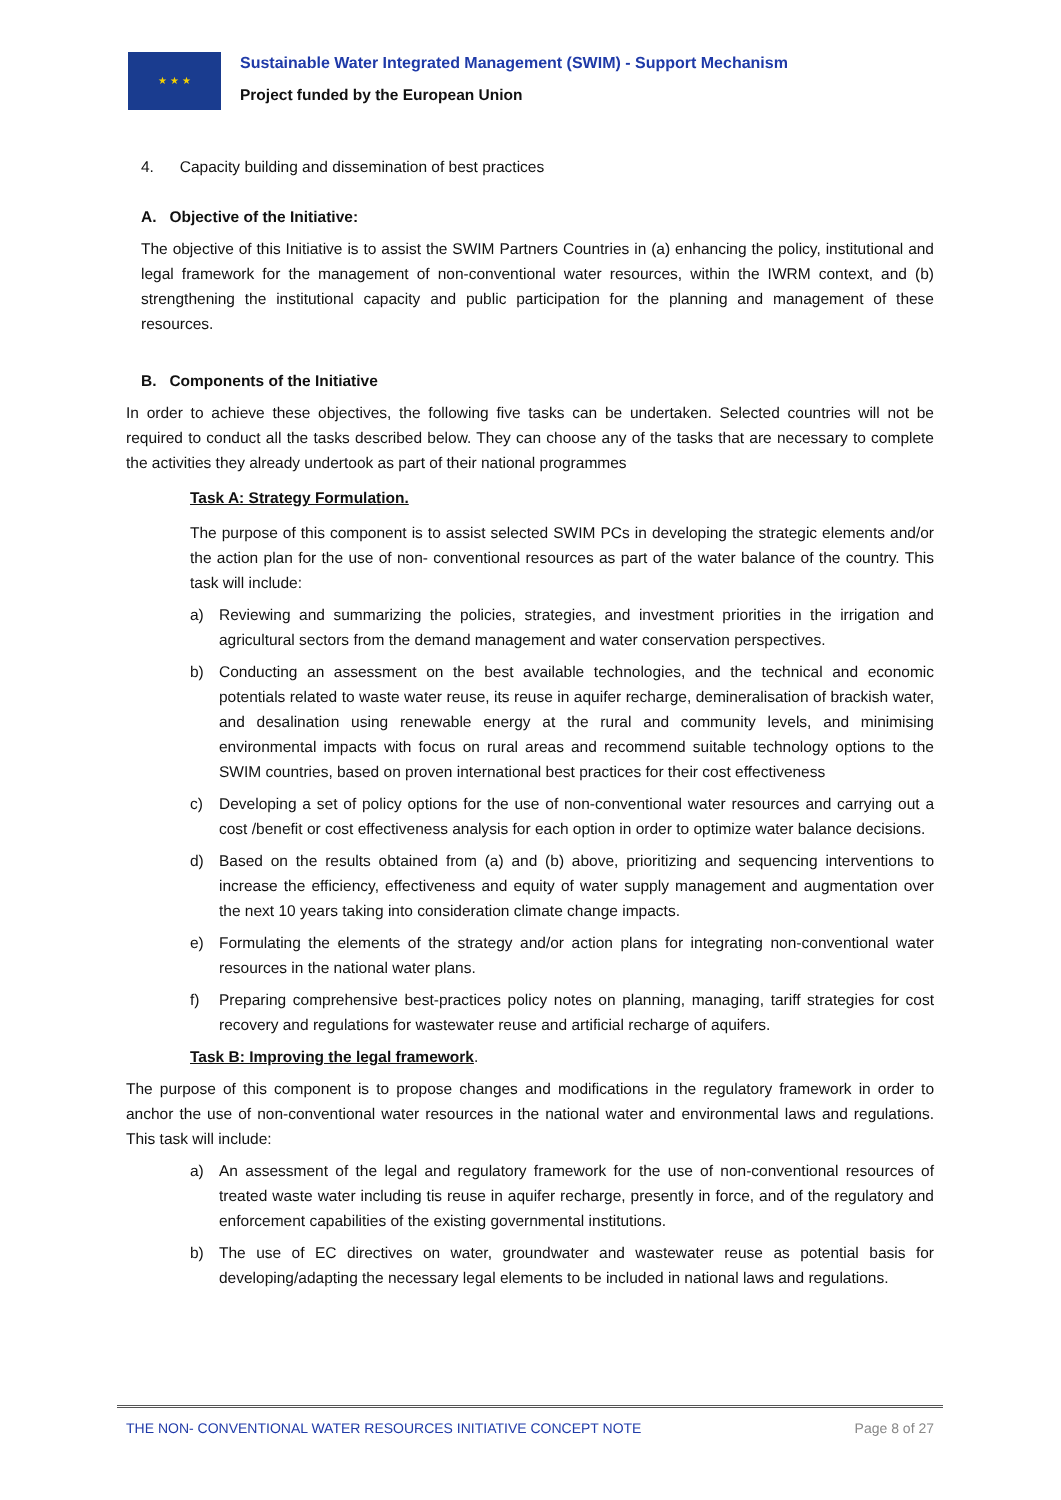★ ★ ★
Sustainable Water Integrated Management (SWIM) - Support Mechanism
Project funded by the European Union
4. Capacity building and dissemination of best practices
A. Objective of the Initiative:
The objective of this Initiative is to assist the SWIM Partners Countries in (a) enhancing the policy, institutional and legal framework for the management of non-conventional water resources, within the IWRM context, and (b) strengthening the institutional capacity and public participation for the planning and management of these resources.
B. Components of the Initiative
In order to achieve these objectives, the following five tasks can be undertaken. Selected countries will not be required to conduct all the tasks described below. They can choose any of the tasks that are necessary to complete the activities they already undertook as part of their national programmes
Task A: Strategy Formulation.
The purpose of this component is to assist selected SWIM PCs in developing the strategic elements and/or the action plan for the use of non- conventional resources as part of the water balance of the country. This task will include:
a) Reviewing and summarizing the policies, strategies, and investment priorities in the irrigation and agricultural sectors from the demand management and water conservation perspectives.
b) Conducting an assessment on the best available technologies, and the technical and economic potentials related to waste water reuse, its reuse in aquifer recharge, demineralisation of brackish water, and desalination using renewable energy at the rural and community levels, and minimising environmental impacts with focus on rural areas and recommend suitable technology options to the SWIM countries, based on proven international best practices for their cost effectiveness
c) Developing a set of policy options for the use of non-conventional water resources and carrying out a cost /benefit or cost effectiveness analysis for each option in order to optimize water balance decisions.
d) Based on the results obtained from (a) and (b) above, prioritizing and sequencing interventions to increase the efficiency, effectiveness and equity of water supply management and augmentation over the next 10 years taking into consideration climate change impacts.
e) Formulating the elements of the strategy and/or action plans for integrating non-conventional water resources in the national water plans.
f) Preparing comprehensive best-practices policy notes on planning, managing, tariff strategies for cost recovery and regulations for wastewater reuse and artificial recharge of aquifers.
Task B: Improving the legal framework.
The purpose of this component is to propose changes and modifications in the regulatory framework in order to anchor the use of non-conventional water resources in the national water and environmental laws and regulations. This task will include:
a) An assessment of the legal and regulatory framework for the use of non-conventional resources of treated waste water including tis reuse in aquifer recharge, presently in force, and of the regulatory and enforcement capabilities of the existing governmental institutions.
b) The use of EC directives on water, groundwater and wastewater reuse as potential basis for developing/adapting the necessary legal elements to be included in national laws and regulations.
THE NON- CONVENTIONAL WATER RESOURCES INITIATIVE CONCEPT NOTE Page 8 of 27